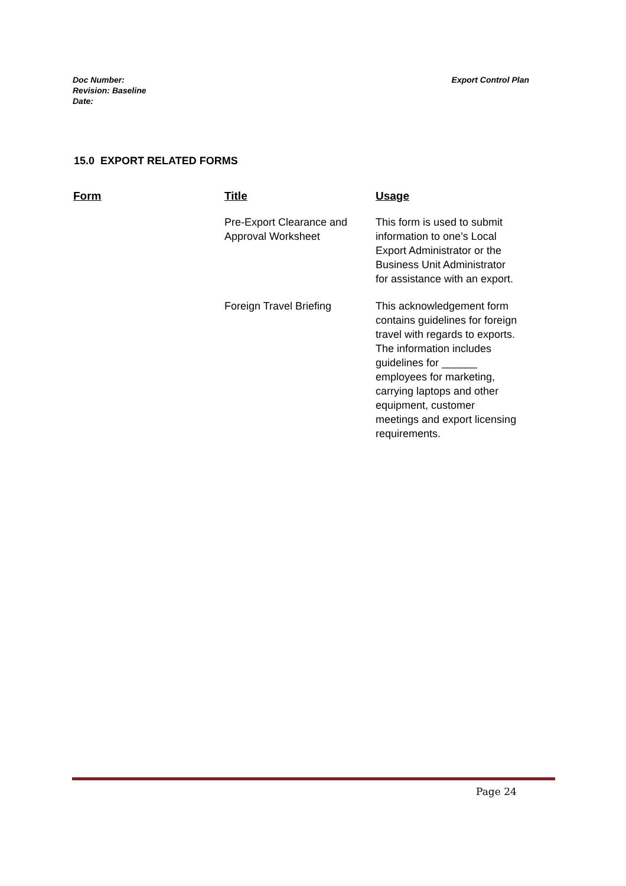Export Control Plan Doc Number:
Revision: Baseline
Date:
15.0 EXPORT RELATED FORMS
| Form | Title | Usage |
| --- | --- | --- |
| | Pre-Export Clearance and Approval Worksheet | This form is used to submit information to one’s Local Export Administrator or the Business Unit Administrator for assistance with an export. |
| | Foreign Travel Briefing | This acknowledgement form contains guidelines for foreign travel with regards to exports. The information includes guidelines for ______ employees for marketing, carrying laptops and other equipment, customer meetings and export licensing requirements. |
Page 24